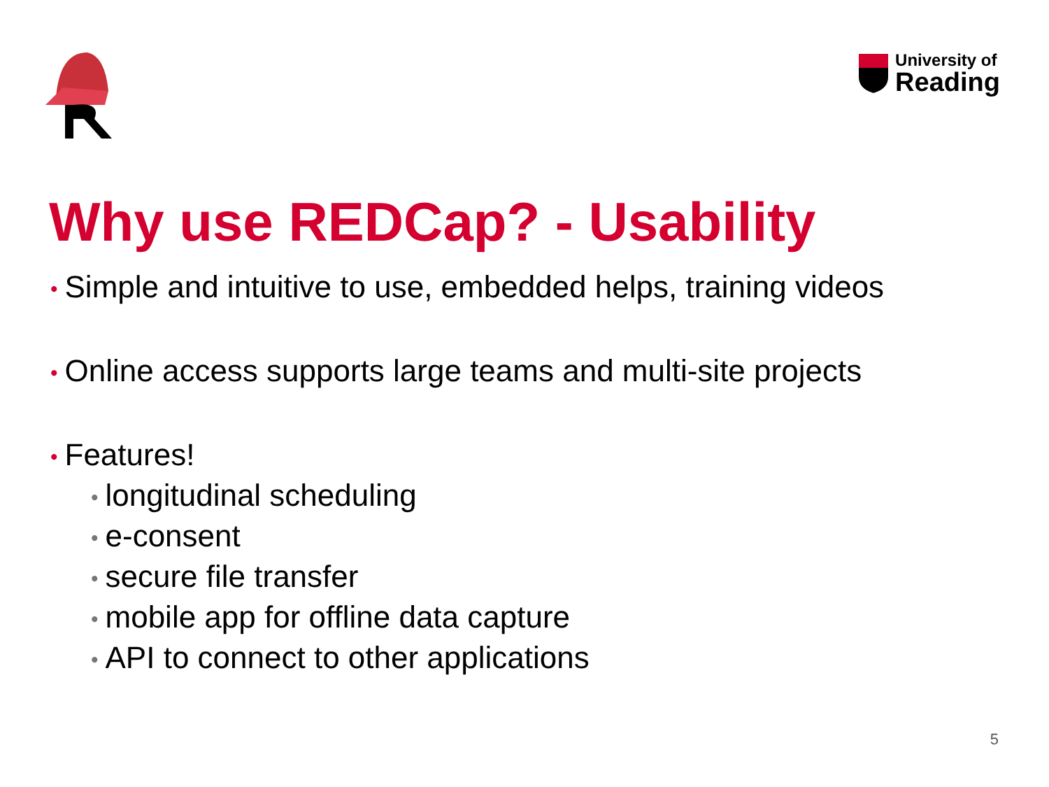University of
Reading
Why use REDCap? - Usability
• Simple and intuitive to use, embedded helps, training videos
• Online access supports large teams and multi-site projects
• Features!
• longitudinal scheduling
• e-consent
• secure file transfer
• mobile app for offline data capture
• API to connect to other applications
5